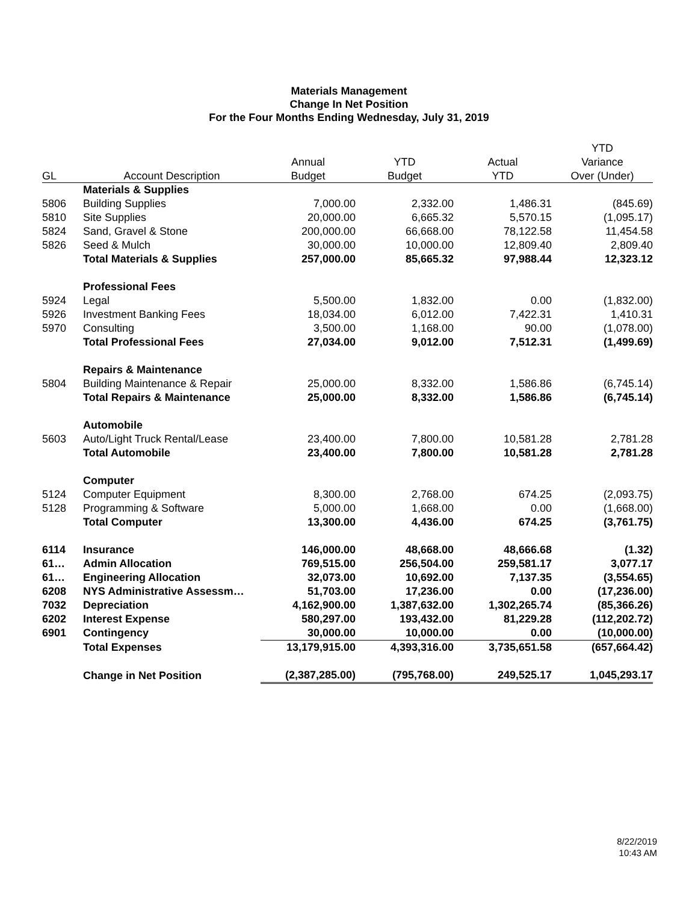Materials Management
Change In Net Position
For the Four Months Ending Wednesday, July 31, 2019
| | | | | | YTD |
| --- | --- | --- | --- | --- | --- |
| | | Annual | YTD | Actual | Variance |
| GL | Account Description | Budget | Budget | YTD | Over (Under) |
| | Materials & Supplies | | | | |
| 5806 | Building Supplies | 7,000.00 | 2,332.00 | 1,486.31 | (845.69) |
| 5810 | Site Supplies | 20,000.00 | 6,665.32 | 5,570.15 | (1,095.17) |
| 5824 | Sand, Gravel & Stone | 200,000.00 | 66,668.00 | 78,122.58 | 11,454.58 |
| 5826 | Seed & Mulch | 30,000.00 | 10,000.00 | 12,809.40 | 2,809.40 |
| | Total Materials & Supplies | 257,000.00 | 85,665.32 | 97,988.44 | 12,323.12 |
| | Professional Fees | | | | |
| 5924 | Legal | 5,500.00 | 1,832.00 | 0.00 | (1,832.00) |
| 5926 | Investment Banking Fees | 18,034.00 | 6,012.00 | 7,422.31 | 1,410.31 |
| 5970 | Consulting | 3,500.00 | 1,168.00 | 90.00 | (1,078.00) |
| | Total Professional Fees | 27,034.00 | 9,012.00 | 7,512.31 | (1,499.69) |
| | Repairs & Maintenance | | | | |
| 5804 | Building Maintenance & Repair | 25,000.00 | 8,332.00 | 1,586.86 | (6,745.14) |
| | Total Repairs & Maintenance | 25,000.00 | 8,332.00 | 1,586.86 | (6,745.14) |
| | Automobile | | | | |
| 5603 | Auto/Light Truck Rental/Lease | 23,400.00 | 7,800.00 | 10,581.28 | 2,781.28 |
| | Total Automobile | 23,400.00 | 7,800.00 | 10,581.28 | 2,781.28 |
| | Computer | | | | |
| 5124 | Computer Equipment | 8,300.00 | 2,768.00 | 674.25 | (2,093.75) |
| 5128 | Programming & Software | 5,000.00 | 1,668.00 | 0.00 | (1,668.00) |
| | Total Computer | 13,300.00 | 4,436.00 | 674.25 | (3,761.75) |
| 6114 | Insurance | 146,000.00 | 48,668.00 | 48,666.68 | (1.32) |
| 61… | Admin Allocation | 769,515.00 | 256,504.00 | 259,581.17 | 3,077.17 |
| 61… | Engineering Allocation | 32,073.00 | 10,692.00 | 7,137.35 | (3,554.65) |
| 6208 | NYS Administrative Assessm… | 51,703.00 | 17,236.00 | 0.00 | (17,236.00) |
| 7032 | Depreciation | 4,162,900.00 | 1,387,632.00 | 1,302,265.74 | (85,366.26) |
| 6202 | Interest Expense | 580,297.00 | 193,432.00 | 81,229.28 | (112,202.72) |
| 6901 | Contingency | 30,000.00 | 10,000.00 | 0.00 | (10,000.00) |
| | Total Expenses | 13,179,915.00 | 4,393,316.00 | 3,735,651.58 | (657,664.42) |
| | Change in Net Position | (2,387,285.00) | (795,768.00) | 249,525.17 | 1,045,293.17 |
8/22/2019
10:43 AM